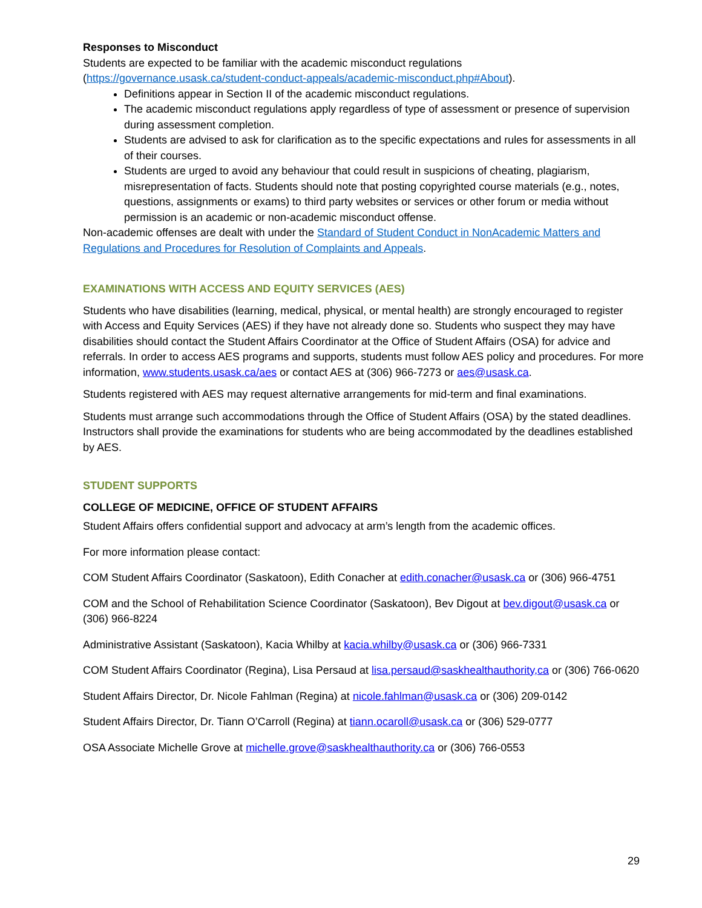Responses to Misconduct
Students are expected to be familiar with the academic misconduct regulations (https://governance.usask.ca/student-conduct-appeals/academic-misconduct.php#About).
Definitions appear in Section II of the academic misconduct regulations.
The academic misconduct regulations apply regardless of type of assessment or presence of supervision during assessment completion.
Students are advised to ask for clarification as to the specific expectations and rules for assessments in all of their courses.
Students are urged to avoid any behaviour that could result in suspicions of cheating, plagiarism, misrepresentation of facts. Students should note that posting copyrighted course materials (e.g., notes, questions, assignments or exams) to third party websites or services or other forum or media without permission is an academic or non-academic misconduct offense.
Non-academic offenses are dealt with under the Standard of Student Conduct in NonAcademic Matters and Regulations and Procedures for Resolution of Complaints and Appeals.
EXAMINATIONS WITH ACCESS AND EQUITY SERVICES (AES)
Students who have disabilities (learning, medical, physical, or mental health) are strongly encouraged to register with Access and Equity Services (AES) if they have not already done so. Students who suspect they may have disabilities should contact the Student Affairs Coordinator at the Office of Student Affairs (OSA) for advice and referrals. In order to access AES programs and supports, students must follow AES policy and procedures. For more information, www.students.usask.ca/aes or contact AES at (306) 966-7273 or aes@usask.ca.
Students registered with AES may request alternative arrangements for mid-term and final examinations.
Students must arrange such accommodations through the Office of Student Affairs (OSA) by the stated deadlines. Instructors shall provide the examinations for students who are being accommodated by the deadlines established by AES.
STUDENT SUPPORTS
COLLEGE OF MEDICINE, OFFICE OF STUDENT AFFAIRS
Student Affairs offers confidential support and advocacy at arm’s length from the academic offices.
For more information please contact:
COM Student Affairs Coordinator (Saskatoon), Edith Conacher at edith.conacher@usask.ca or (306) 966-4751
COM and the School of Rehabilitation Science Coordinator (Saskatoon), Bev Digout at bev.digout@usask.ca or (306) 966-8224
Administrative Assistant (Saskatoon), Kacia Whilby at kacia.whilby@usask.ca or (306) 966-7331
COM Student Affairs Coordinator (Regina), Lisa Persaud at lisa.persaud@saskhealthauthority,ca or (306) 766-0620
Student Affairs Director, Dr. Nicole Fahlman (Regina) at nicole.fahlman@usask.ca or (306) 209-0142
Student Affairs Director, Dr. Tiann O’Carroll (Regina) at tiann.ocaroll@usask.ca or (306) 529-0777
OSA Associate Michelle Grove at michelle.grove@saskhealthauthority.ca or (306) 766-0553
29